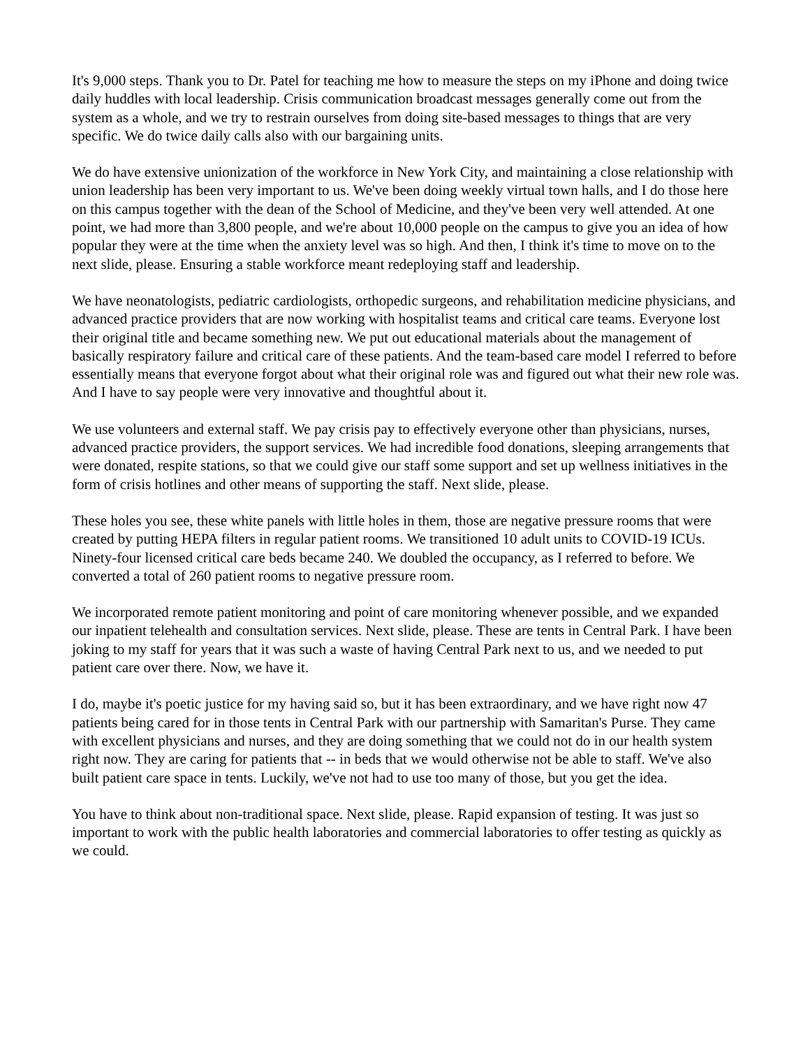It's 9,000 steps. Thank you to Dr. Patel for teaching me how to measure the steps on my iPhone and doing twice daily huddles with local leadership. Crisis communication broadcast messages generally come out from the system as a whole, and we try to restrain ourselves from doing site-based messages to things that are very specific. We do twice daily calls also with our bargaining units.
We do have extensive unionization of the workforce in New York City, and maintaining a close relationship with union leadership has been very important to us. We've been doing weekly virtual town halls, and I do those here on this campus together with the dean of the School of Medicine, and they've been very well attended. At one point, we had more than 3,800 people, and we're about 10,000 people on the campus to give you an idea of how popular they were at the time when the anxiety level was so high. And then, I think it's time to move on to the next slide, please. Ensuring a stable workforce meant redeploying staff and leadership.
We have neonatologists, pediatric cardiologists, orthopedic surgeons, and rehabilitation medicine physicians, and advanced practice providers that are now working with hospitalist teams and critical care teams. Everyone lost their original title and became something new. We put out educational materials about the management of basically respiratory failure and critical care of these patients. And the team-based care model I referred to before essentially means that everyone forgot about what their original role was and figured out what their new role was. And I have to say people were very innovative and thoughtful about it.
We use volunteers and external staff. We pay crisis pay to effectively everyone other than physicians, nurses, advanced practice providers, the support services. We had incredible food donations, sleeping arrangements that were donated, respite stations, so that we could give our staff some support and set up wellness initiatives in the form of crisis hotlines and other means of supporting the staff. Next slide, please.
These holes you see, these white panels with little holes in them, those are negative pressure rooms that were created by putting HEPA filters in regular patient rooms. We transitioned 10 adult units to COVID-19 ICUs. Ninety-four licensed critical care beds became 240. We doubled the occupancy, as I referred to before. We converted a total of 260 patient rooms to negative pressure room.
We incorporated remote patient monitoring and point of care monitoring whenever possible, and we expanded our inpatient telehealth and consultation services. Next slide, please. These are tents in Central Park. I have been joking to my staff for years that it was such a waste of having Central Park next to us, and we needed to put patient care over there. Now, we have it.
I do, maybe it's poetic justice for my having said so, but it has been extraordinary, and we have right now 47 patients being cared for in those tents in Central Park with our partnership with Samaritan's Purse. They came with excellent physicians and nurses, and they are doing something that we could not do in our health system right now. They are caring for patients that -- in beds that we would otherwise not be able to staff. We've also built patient care space in tents. Luckily, we've not had to use too many of those, but you get the idea.
You have to think about non-traditional space. Next slide, please. Rapid expansion of testing. It was just so important to work with the public health laboratories and commercial laboratories to offer testing as quickly as we could.